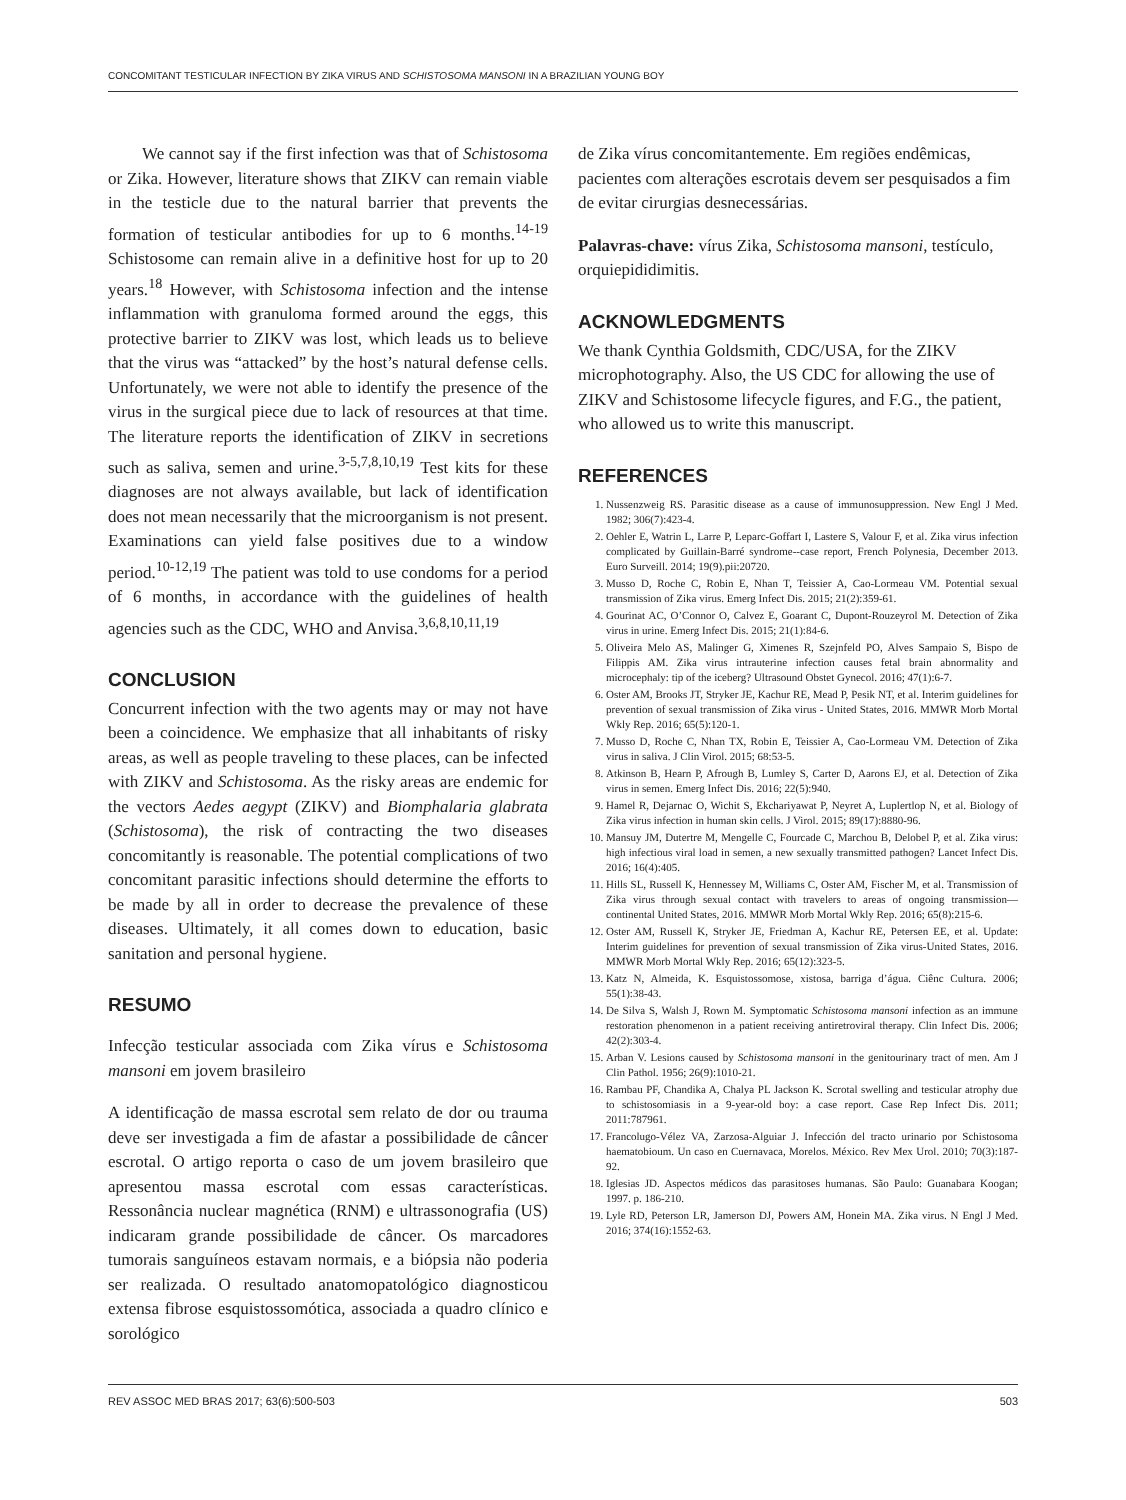CONCOMITANT TESTICULAR INFECTION BY ZIKA VIRUS AND SCHISTOSOMA MANSONI IN A BRAZILIAN YOUNG BOY
  We cannot say if the first infection was that of Schistosoma or Zika. However, literature shows that ZIKV can remain viable in the testicle due to the natural barrier that prevents the formation of testicular antibodies for up to 6 months.<sup>14-19</sup> Schistosome can remain alive in a definitive host for up to 20 years.<sup>18</sup> However, with Schistosoma infection and the intense inflammation with granuloma formed around the eggs, this protective barrier to ZIKV was lost, which leads us to believe that the virus was “attacked” by the host’s natural defense cells. Unfortunately, we were not able to identify the presence of the virus in the surgical piece due to lack of resources at that time. The literature reports the identification of ZIKV in secretions such as saliva, semen and urine.<sup>3-5,7,8,10,19</sup> Test kits for these diagnoses are not always available, but lack of identification does not mean necessarily that the microorganism is not present. Examinations can yield false positives due to a window period.<sup>10-12,19</sup> The patient was told to use condoms for a period of 6 months, in accordance with the guidelines of health agencies such as the CDC, WHO and Anvisa.<sup>3,6,8,10,11,19</sup>
CONCLUSION
Concurrent infection with the two agents may or may not have been a coincidence. We emphasize that all inhabitants of risky areas, as well as people traveling to these places, can be infected with ZIKV and Schistosoma. As the risky areas are endemic for the vectors Aedes aegypt (ZIKV) and Biomphalaria glabrata (Schistosoma), the risk of contracting the two diseases concomitantly is reasonable. The potential complications of two concomitant parasitic infections should determine the efforts to be made by all in order to decrease the prevalence of these diseases. Ultimately, it all comes down to education, basic sanitation and personal hygiene.
RESUMO
Infecção testicular associada com Zika vírus e Schistosoma mansoni em jovem brasileiro
A identificação de massa escrotal sem relato de dor ou trauma deve ser investigada a fim de afastar a possibilidade de câncer escrotal. O artigo reporta o caso de um jovem brasileiro que apresentou massa escrotal com essas características. Ressonância nuclear magnética (RNM) e ultrassonografia (US) indicaram grande possibilidade de câncer. Os marcadores tumorais sanguíneos estavam normais, e a biópsia não poderia ser realizada. O resultado anatomopatológico diagnosticou extensa fibrose esquistossomótica, associada a quadro clínico e sorológico
de Zika vírus concomitantemente. Em regiões endêmicas, pacientes com alterações escrotais devem ser pesquisados a fim de evitar cirurgias desnecessárias.
Palavras-chave: vírus Zika, Schistosoma mansoni, testículo, orquiepididimitis.
ACKNOWLEDGMENTS
We thank Cynthia Goldsmith, CDC/USA, for the ZIKV microphotography. Also, the US CDC for allowing the use of ZIKV and Schistosome lifecycle figures, and F.G., the patient, who allowed us to write this manuscript.
REFERENCES
1. Nussenzweig RS. Parasitic disease as a cause of immunosuppression. New Engl J Med. 1982; 306(7):423-4.
2. Oehler E, Watrin L, Larre P, Leparc-Goffart I, Lastere S, Valour F, et al. Zika virus infection complicated by Guillain-Barré syndrome--case report, French Polynesia, December 2013. Euro Surveill. 2014; 19(9).pii:20720.
3. Musso D, Roche C, Robin E, Nhan T, Teissier A, Cao-Lormeau VM. Potential sexual transmission of Zika virus. Emerg Infect Dis. 2015; 21(2):359-61.
4. Gourinat AC, O’Connor O, Calvez E, Goarant C, Dupont-Rouzeyrol M. Detection of Zika virus in urine. Emerg Infect Dis. 2015; 21(1):84-6.
5. Oliveira Melo AS, Malinger G, Ximenes R, Szejnfeld PO, Alves Sampaio S, Bispo de Filippis AM. Zika virus intrauterine infection causes fetal brain abnormality and microcephaly: tip of the iceberg? Ultrasound Obstet Gynecol. 2016; 47(1):6-7.
6. Oster AM, Brooks JT, Stryker JE, Kachur RE, Mead P, Pesik NT, et al. Interim guidelines for prevention of sexual transmission of Zika virus - United States, 2016. MMWR Morb Mortal Wkly Rep. 2016; 65(5):120-1.
7. Musso D, Roche C, Nhan TX, Robin E, Teissier A, Cao-Lormeau VM. Detection of Zika virus in saliva. J Clin Virol. 2015; 68:53-5.
8. Atkinson B, Hearn P, Afrough B, Lumley S, Carter D, Aarons EJ, et al. Detection of Zika virus in semen. Emerg Infect Dis. 2016; 22(5):940.
9. Hamel R, Dejarnac O, Wichit S, Ekchariyawat P, Neyret A, Luplertlop N, et al. Biology of Zika virus infection in human skin cells. J Virol. 2015; 89(17):8880-96.
10. Mansuy JM, Dutertre M, Mengelle C, Fourcade C, Marchou B, Delobel P, et al. Zika virus: high infectious viral load in semen, a new sexually transmitted pathogen? Lancet Infect Dis. 2016; 16(4):405.
11. Hills SL, Russell K, Hennessey M, Williams C, Oster AM, Fischer M, et al. Transmission of Zika virus through sexual contact with travelers to areas of ongoing transmission—continental United States, 2016. MMWR Morb Mortal Wkly Rep. 2016; 65(8):215-6.
12. Oster AM, Russell K, Stryker JE, Friedman A, Kachur RE, Petersen EE, et al. Update: Interim guidelines for prevention of sexual transmission of Zika virus-United States, 2016. MMWR Morb Mortal Wkly Rep. 2016; 65(12):323-5.
13. Katz N, Almeida, K. Esquistossomose, xistosa, barriga d’água. Ciênc Cultura. 2006; 55(1):38-43.
14. De Silva S, Walsh J, Rown M. Symptomatic Schistosoma mansoni infection as an immune restoration phenomenon in a patient receiving antiretroviral therapy. Clin Infect Dis. 2006; 42(2):303-4.
15. Arban V. Lesions caused by Schistosoma mansoni in the genitourinary tract of men. Am J Clin Pathol. 1956; 26(9):1010-21.
16. Rambau PF, Chandika A, Chalya PL Jackson K. Scrotal swelling and testicular atrophy due to schistosomiasis in a 9-year-old boy: a case report. Case Rep Infect Dis. 2011; 2011:787961.
17. Francolugo-Vélez VA, Zarzosa-Alguiar J. Infección del tracto urinario por Schistosoma haematobioum. Un caso en Cuernavaca, Morelos. México. Rev Mex Urol. 2010; 70(3):187-92.
18. Iglesias JD. Aspectos médicos das parasitoses humanas. São Paulo: Guanabara Koogan; 1997. p. 186-210.
19. Lyle RD, Peterson LR, Jamerson DJ, Powers AM, Honein MA. Zika virus. N Engl J Med. 2016; 374(16):1552-63.
REV ASSOC MED BRAS 2017; 63(6):500-503 503